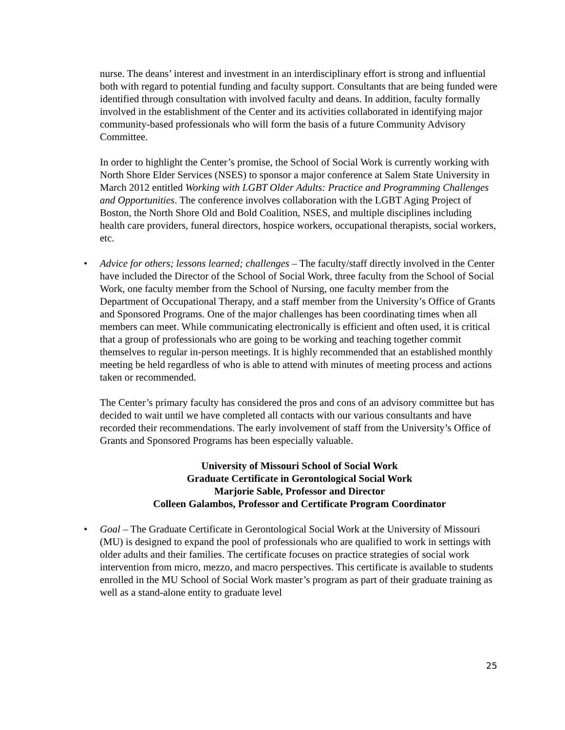nurse. The deans’ interest and investment in an interdisciplinary effort is strong and influential both with regard to potential funding and faculty support. Consultants that are being funded were identified through consultation with involved faculty and deans. In addition, faculty formally involved in the establishment of the Center and its activities collaborated in identifying major community-based professionals who will form the basis of a future Community Advisory Committee.
In order to highlight the Center’s promise, the School of Social Work is currently working with North Shore Elder Services (NSES) to sponsor a major conference at Salem State University in March 2012 entitled Working with LGBT Older Adults: Practice and Programming Challenges and Opportunities. The conference involves collaboration with the LGBT Aging Project of Boston, the North Shore Old and Bold Coalition, NSES, and multiple disciplines including health care providers, funeral directors, hospice workers, occupational therapists, social workers, etc.
• Advice for others; lessons learned; challenges – The faculty/staff directly involved in the Center have included the Director of the School of Social Work, three faculty from the School of Social Work, one faculty member from the School of Nursing, one faculty member from the Department of Occupational Therapy, and a staff member from the University’s Office of Grants and Sponsored Programs. One of the major challenges has been coordinating times when all members can meet. While communicating electronically is efficient and often used, it is critical that a group of professionals who are going to be working and teaching together commit themselves to regular in-person meetings. It is highly recommended that an established monthly meeting be held regardless of who is able to attend with minutes of meeting process and actions taken or recommended.
The Center’s primary faculty has considered the pros and cons of an advisory committee but has decided to wait until we have completed all contacts with our various consultants and have recorded their recommendations. The early involvement of staff from the University’s Office of Grants and Sponsored Programs has been especially valuable.
University of Missouri School of Social Work
Graduate Certificate in Gerontological Social Work
Marjorie Sable, Professor and Director
Colleen Galambos, Professor and Certificate Program Coordinator
• Goal – The Graduate Certificate in Gerontological Social Work at the University of Missouri (MU) is designed to expand the pool of professionals who are qualified to work in settings with older adults and their families. The certificate focuses on practice strategies of social work intervention from micro, mezzo, and macro perspectives. This certificate is available to students enrolled in the MU School of Social Work master’s program as part of their graduate training as well as a stand-alone entity to graduate level
25